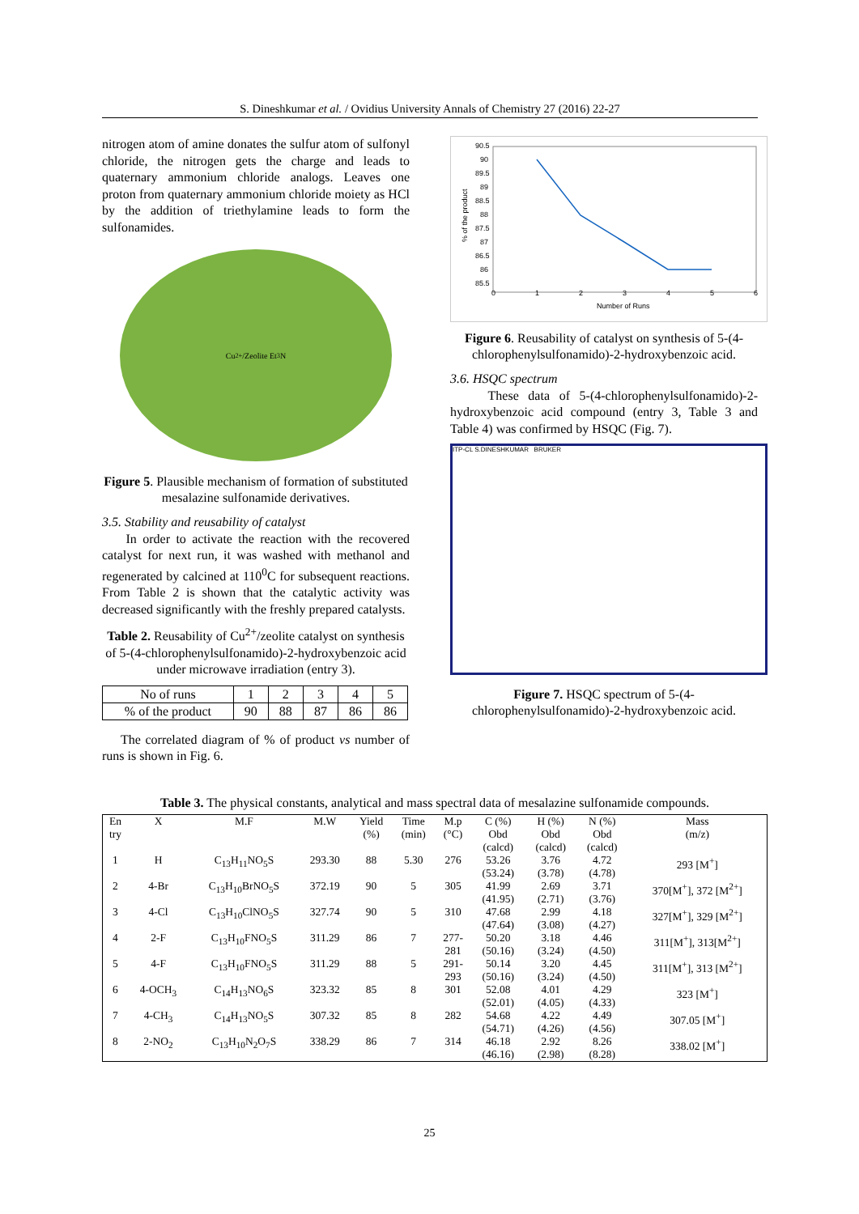S. Dineshkumar et al. / Ovidius University Annals of Chemistry 27 (2016) 22-27
nitrogen atom of amine donates the sulfur atom of sulfonyl chloride, the nitrogen gets the charge and leads to quaternary ammonium chloride analogs. Leaves one proton from quaternary ammonium chloride moiety as HCl by the addition of triethylamine leads to form the sulfonamides.
Cu<sup>2+</sup>/Zeolite Et<sub>3</sub>N
Figure 5. Plausible mechanism of formation of substituted mesalazine sulfonamide derivatives.
3.5. Stability and reusability of catalyst
In order to activate the reaction with the recovered catalyst for next run, it was washed with methanol and regenerated by calcined at 110<sup>0</sup>C for subsequent reactions. From Table 2 is shown that the catalytic activity was decreased significantly with the freshly prepared catalysts.
Table 2. Reusability of Cu<sup>2+</sup>/zeolite catalyst on synthesis of 5-(4-chlorophenylsulfonamido)-2-hydroxybenzoic acid under microwave irradiation (entry 3).
| No of runs | 1 | 2 | 3 | 4 | 5 |
| % of the product | 90 | 88 | 87 | 86 | 86 |
The correlated diagram of % of product vs number of runs is shown in Fig. 6.
90.5
90
89.5
89
88.5
88
87.5
87
86.5
86
85.5
0
1
2
3
4
5
6
Number of Runs
% of the product
Figure 6. Reusability of catalyst on synthesis of 5-(4-chlorophenylsulfonamido)-2-hydroxybenzoic acid.
3.6. HSQC spectrum
These data of 5-(4-chlorophenylsulfonamido)-2-hydroxybenzoic acid compound (entry 3, Table 3 and Table 4) was confirmed by HSQC (Fig. 7).
ITP-CL S.DINESHKUMAR BRUKER
Figure 7. HSQC spectrum of 5-(4-chlorophenylsulfonamido)-2-hydroxybenzoic acid.
Table 3. The physical constants, analytical and mass spectral data of mesalazine sulfonamide compounds.
| En try | X | M.F | M.W | Yield (%) | Time (min) | M.p (°C) | C (%) Obd (calcd) | H (%) Obd (calcd) | N (%) Obd (calcd) | Mass (m/z) |
| --- | --- | --- | --- | --- | --- | --- | --- | --- | --- | --- |
| 1 | H | C<sub>13</sub>H<sub>11</sub>NO<sub>5</sub>S | 293.30 | 88 | 5.30 | 276 | 53.26 (53.24) | 3.76 (3.78) | 4.72 (4.78) | 293 [M<sup>+</sup>] |
| 2 | 4-Br | C<sub>13</sub>H<sub>10</sub>BrNO<sub>5</sub>S | 372.19 | 90 | 5 | 305 | 41.99 (41.95) | 2.69 (2.71) | 3.71 (3.76) | 370[M<sup>+</sup>], 372 [M<sup>2+</sup>] |
| 3 | 4-Cl | C<sub>13</sub>H<sub>10</sub>ClNO<sub>5</sub>S | 327.74 | 90 | 5 | 310 | 47.68 (47.64) | 2.99 (3.08) | 4.18 (4.27) | 327[M<sup>+</sup>], 329 [M<sup>2+</sup>] |
| 4 | 2-F | C<sub>13</sub>H<sub>10</sub>FNO<sub>5</sub>S | 311.29 | 86 | 7 | 277- 281 | 50.20 (50.16) | 3.18 (3.24) | 4.46 (4.50) | 311[M<sup>+</sup>], 313[M<sup>2+</sup>] |
| 5 | 4-F | C<sub>13</sub>H<sub>10</sub>FNO<sub>5</sub>S | 311.29 | 88 | 5 | 291- 293 | 50.14 (50.16) | 3.20 (3.24) | 4.45 (4.50) | 311[M<sup>+</sup>], 313 [M<sup>2+</sup>] |
| 6 | 4-OCH<sub>3</sub> | C<sub>14</sub>H<sub>13</sub>NO<sub>6</sub>S | 323.32 | 85 | 8 | 301 | 52.08 (52.01) | 4.01 (4.05) | 4.29 (4.33) | 323 [M<sup>+</sup>] |
| 7 | 4-CH<sub>3</sub> | C<sub>14</sub>H<sub>13</sub>NO<sub>5</sub>S | 307.32 | 85 | 8 | 282 | 54.68 (54.71) | 4.22 (4.26) | 4.49 (4.56) | 307.05 [M<sup>+</sup>] |
| 8 | 2-NO<sub>2</sub> | C<sub>13</sub>H<sub>10</sub>N<sub>2</sub>O<sub>7</sub>S | 338.29 | 86 | 7 | 314 | 46.18 (46.16) | 2.92 (2.98) | 8.26 (8.28) | 338.02 [M<sup>+</sup>] |
25